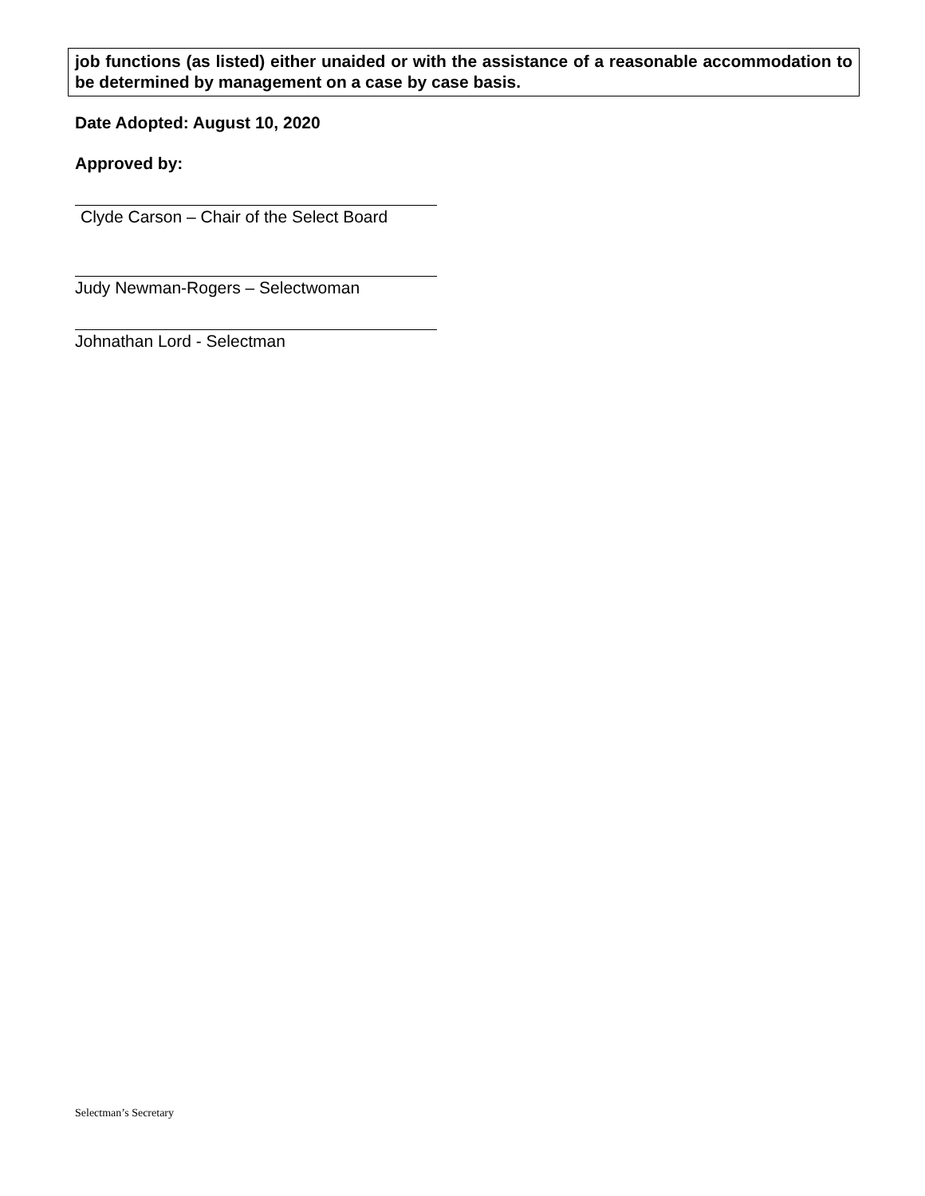job functions (as listed) either unaided or with the assistance of a reasonable accommodation to be determined by management on a case by case basis.
Date Adopted: August 10, 2020
Approved by:
Clyde Carson – Chair of the Select Board
Judy Newman-Rogers – Selectwoman
Johnathan Lord - Selectman
Selectman’s Secretary